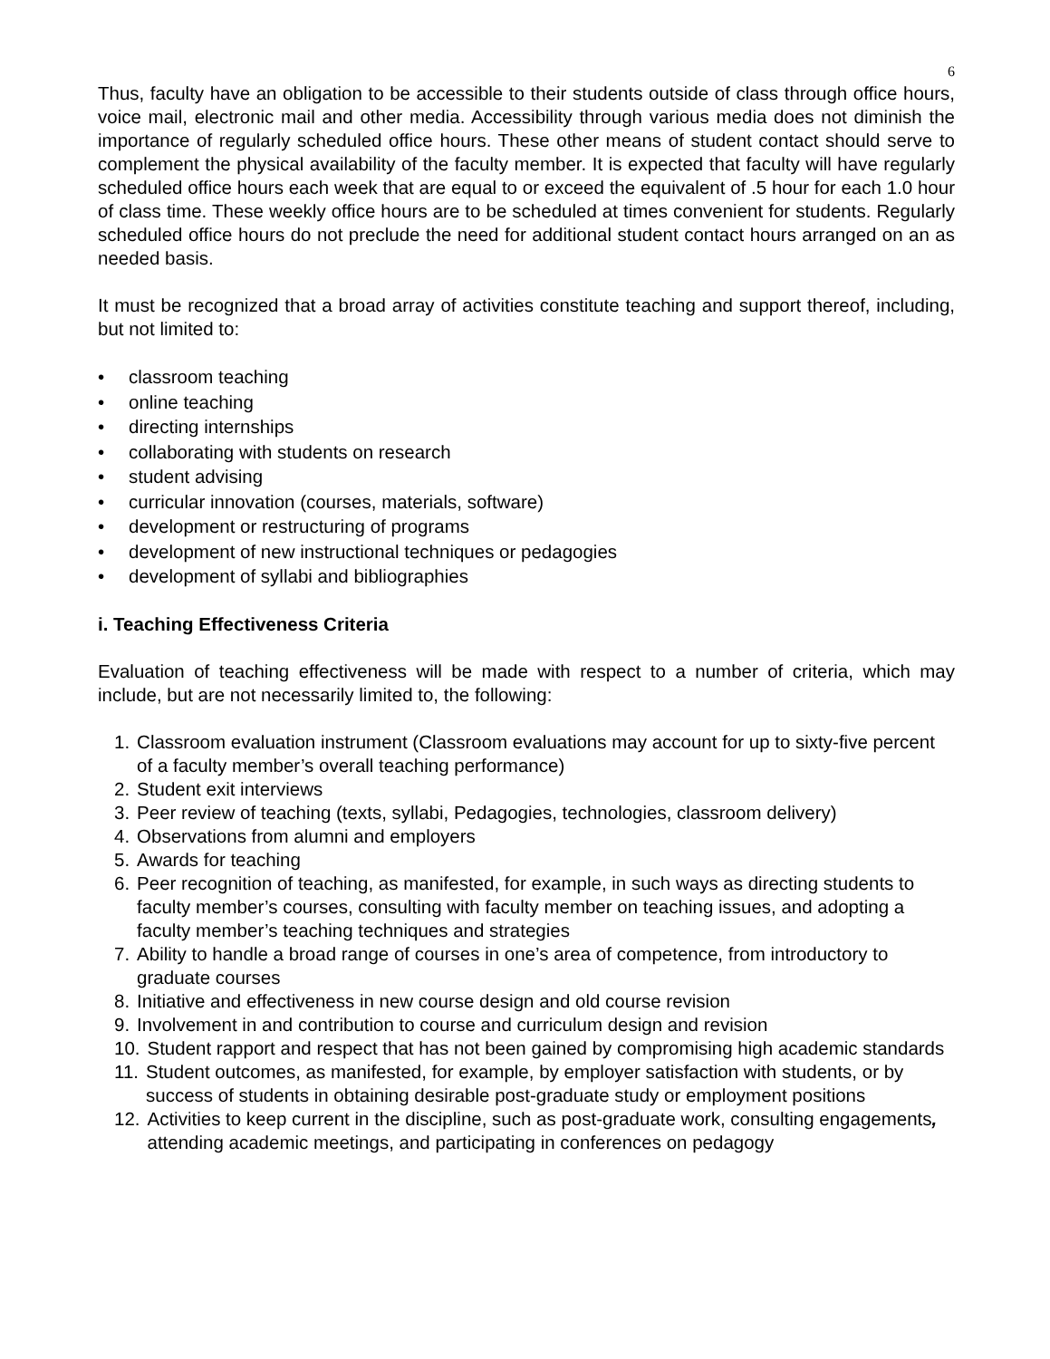6
Thus, faculty have an obligation to be accessible to their students outside of class through office hours, voice mail, electronic mail and other media. Accessibility through various media does not diminish the importance of regularly scheduled office hours. These other means of student contact should serve to complement the physical availability of the faculty member. It is expected that faculty will have regularly scheduled office hours each week that are equal to or exceed the equivalent of .5 hour for each 1.0 hour of class time. These weekly office hours are to be scheduled at times convenient for students. Regularly scheduled office hours do not preclude the need for additional student contact hours arranged on an as needed basis.
It must be recognized that a broad array of activities constitute teaching and support thereof, including, but not limited to:
• classroom teaching
• online teaching
• directing internships
• collaborating with students on research
• student advising
• curricular innovation (courses, materials, software)
• development or restructuring of programs
• development of new instructional techniques or pedagogies
• development of syllabi and bibliographies
i. Teaching Effectiveness Criteria
Evaluation of teaching effectiveness will be made with respect to a number of criteria, which may include, but are not necessarily limited to, the following:
1. Classroom evaluation instrument (Classroom evaluations may account for up to sixty-five percent of a faculty member’s overall teaching performance)
2. Student exit interviews
3. Peer review of teaching (texts, syllabi, Pedagogies, technologies, classroom delivery)
4. Observations from alumni and employers
5. Awards for teaching
6. Peer recognition of teaching, as manifested, for example, in such ways as directing students to faculty member’s courses, consulting with faculty member on teaching issues, and adopting a faculty member’s teaching techniques and strategies
7. Ability to handle a broad range of courses in one’s area of competence, from introductory to graduate courses
8. Initiative and effectiveness in new course design and old course revision
9. Involvement in and contribution to course and curriculum design and revision
10. Student rapport and respect that has not been gained by compromising high academic standards
11. Student outcomes, as manifested, for example, by employer satisfaction with students, or by success of students in obtaining desirable post-graduate study or employment positions
12. Activities to keep current in the discipline, such as post-graduate work, consulting engagements, attending academic meetings, and participating in conferences on pedagogy